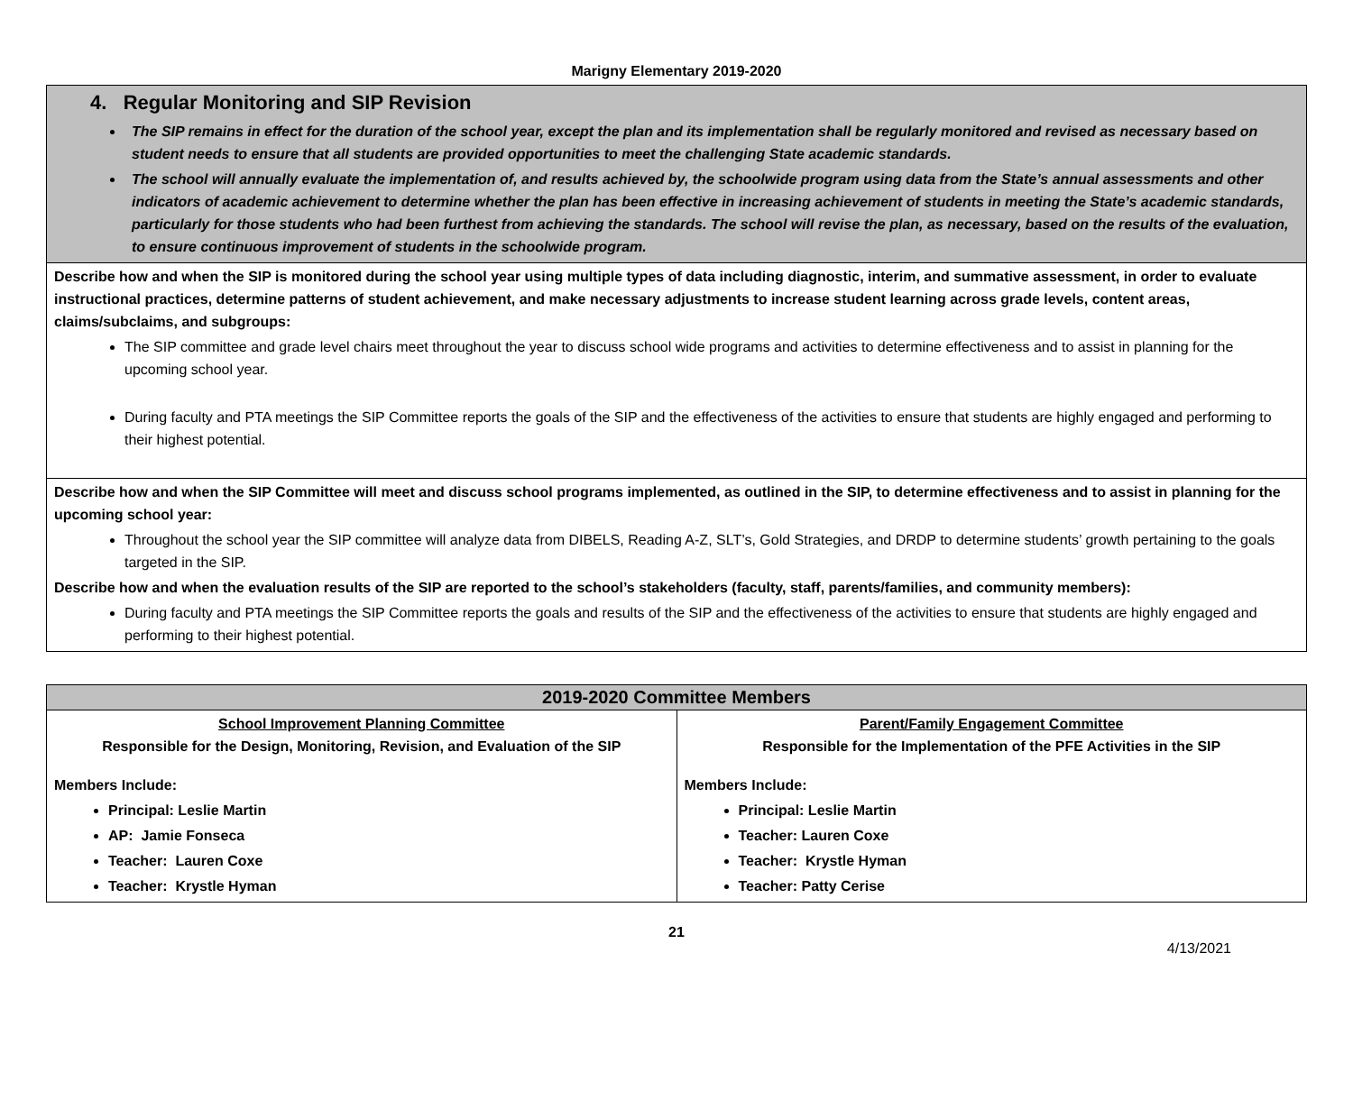Marigny Elementary 2019-2020
| 4. Regular Monitoring and SIP Revision The SIP remains in effect for the duration of the school year, except the plan and its implementation shall be regularly monitored and revised as necessary based on student needs to ensure that all students are provided opportunities to meet the challenging State academic standards. The school will annually evaluate the implementation of, and results achieved by, the schoolwide program using data from the State’s annual assessments and other indicators of academic achievement to determine whether the plan has been effective in increasing achievement of students in meeting the State’s academic standards, particularly for those students who had been furthest from achieving the standards. The school will revise the plan, as necessary, based on the results of the evaluation, to ensure continuous improvement of students in the schoolwide program. |
| Describe how and when the SIP is monitored during the school year using multiple types of data including diagnostic, interim, and summative assessment, in order to evaluate instructional practices, determine patterns of student achievement, and make necessary adjustments to increase student learning across grade levels, content areas, claims/subclaims, and subgroups: The SIP committee and grade level chairs meet throughout the year to discuss school wide programs and activities to determine effectiveness and to assist in planning for the upcoming school year. During faculty and PTA meetings the SIP Committee reports the goals of the SIP and the effectiveness of the activities to ensure that students are highly engaged and performing to their highest potential. |
| Describe how and when the SIP Committee will meet and discuss school programs implemented, as outlined in the SIP, to determine effectiveness and to assist in planning for the upcoming school year: Throughout the school year the SIP committee will analyze data from DIBELS, Reading A-Z, SLT’s, Gold Strategies, and DRDP to determine students’ growth pertaining to the goals targeted in the SIP. Describe how and when the evaluation results of the SIP are reported to the school’s stakeholders (faculty, staff, parents/families, and community members): During faculty and PTA meetings the SIP Committee reports the goals and results of the SIP and the effectiveness of the activities to ensure that students are highly engaged and performing to their highest potential. |
| 2019-2020 Committee Members | |
| --- | --- |
| School Improvement Planning Committee Responsible for the Design, Monitoring, Revision, and Evaluation of the SIP Members Include: Principal: Leslie Martin AP: Jamie Fonseca Teacher: Lauren Coxe Teacher: Krystle Hyman | Parent/Family Engagement Committee Responsible for the Implementation of the PFE Activities in the SIP Members Include: Principal: Leslie Martin Teacher: Lauren Coxe Teacher: Krystle Hyman Teacher: Patty Cerise |
21
4/13/2021